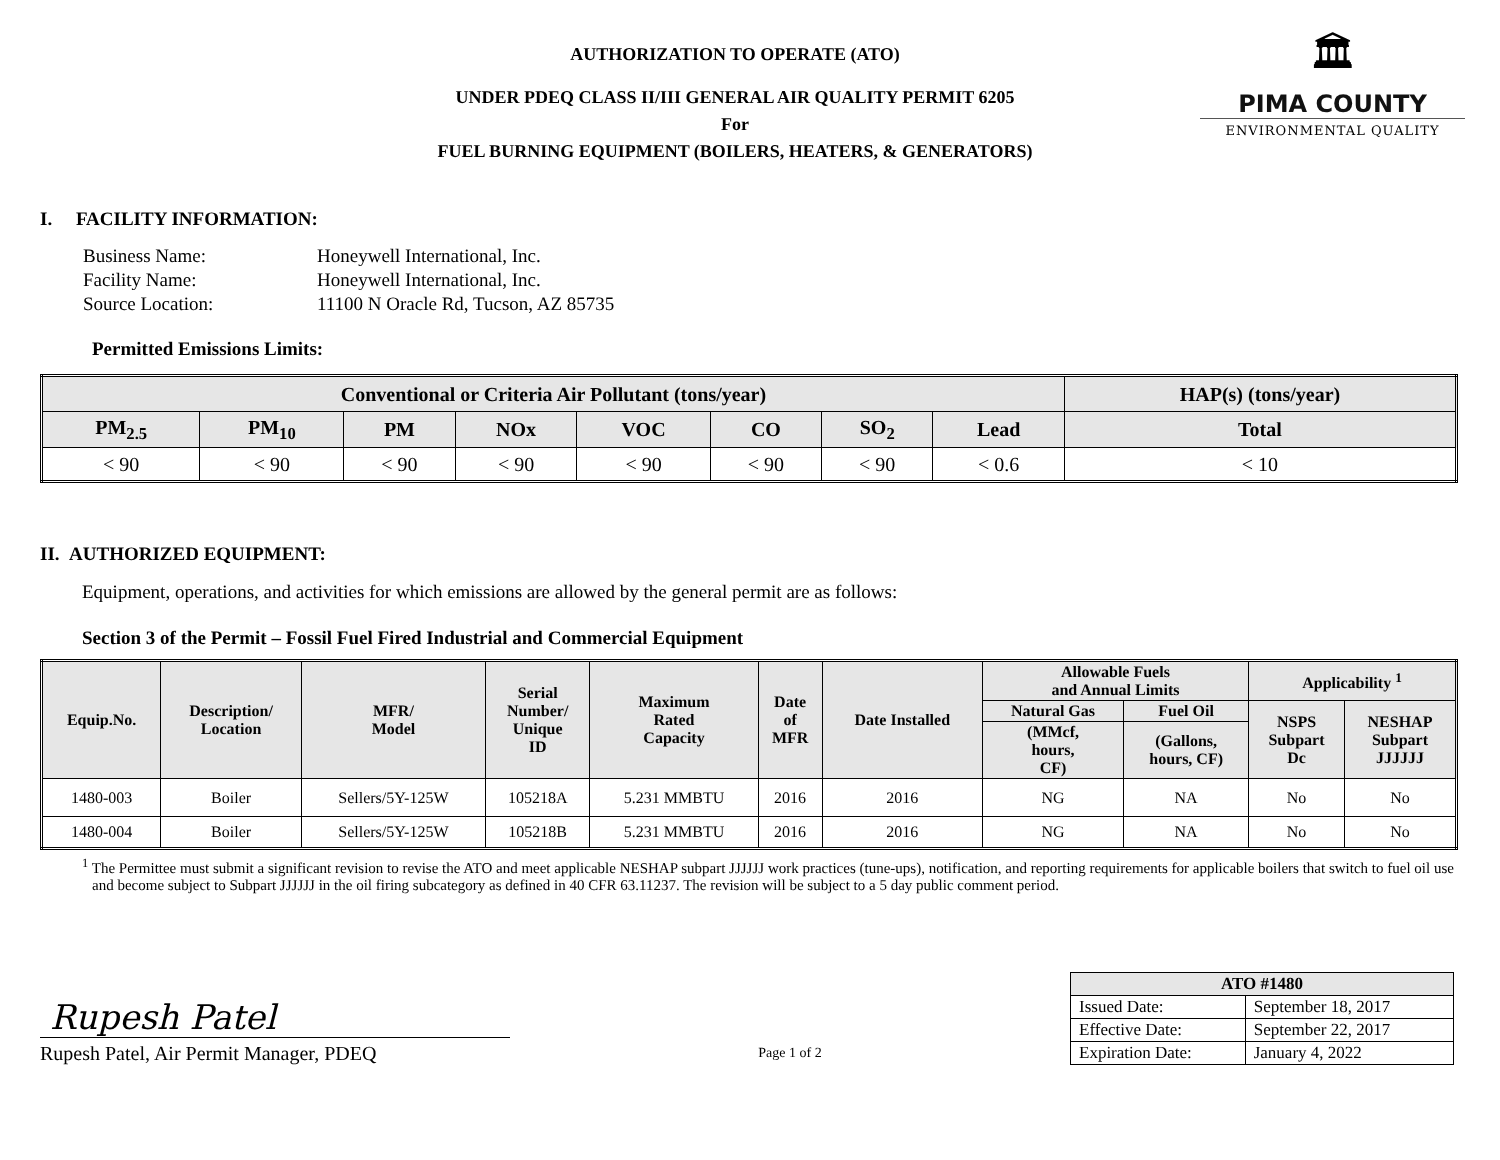🏛
PIMA COUNTY
ENVIRONMENTAL QUALITY
AUTHORIZATION TO OPERATE (ATO)
UNDER PDEQ CLASS II/III GENERAL AIR QUALITY PERMIT 6205
For
FUEL BURNING EQUIPMENT (BOILERS, HEATERS, & GENERATORS)
I. FACILITY INFORMATION:
| Business Name: | Honeywell International, Inc. |
| Facility Name: | Honeywell International, Inc. |
| Source Location: | 11100 N Oracle Rd, Tucson, AZ 85735 |
Permitted Emissions Limits:
| Conventional or Criteria Air Pollutant (tons/year) | | | | | | | | HAP(s) (tons/year) |
| --- | --- | --- | --- | --- | --- | --- | --- | --- |
| PM<sub>2.5</sub> | PM<sub>10</sub> | PM | NOx | VOC | CO | SO<sub>2</sub> | Lead | Total |
| < 90 | < 90 | < 90 | < 90 | < 90 | < 90 | < 90 | < 0.6 | < 10 |
II. AUTHORIZED EQUIPMENT:
Equipment, operations, and activities for which emissions are allowed by the general permit are as follows:
Section 3 of the Permit – Fossil Fuel Fired Industrial and Commercial Equipment
| Equip.No. | Description/ Location | MFR/ Model | Serial Number/ Unique ID | Maximum Rated Capacity | Date of MFR | Date Installed | Allowable Fuels and Annual Limits | | Applicability <sup>1</sup> | |
| --- | --- | --- | --- | --- | --- | --- | --- | --- | --- | --- |
| | | | | | | | Natural Gas | Fuel Oil | NSPS Subpart Dc | NESHAP Subpart JJJJJJ |
| | | | | | | | (MMcf, hours, CF) | (Gallons, hours, CF) | | |
| 1480-003 | Boiler | Sellers/5Y-125W | 105218A | 5.231 MMBTU | 2016 | 2016 | NG | NA | No | No |
| 1480-004 | Boiler | Sellers/5Y-125W | 105218B | 5.231 MMBTU | 2016 | 2016 | NG | NA | No | No |
<sup>1</sup> The Permittee must submit a significant revision to revise the ATO and meet applicable NESHAP subpart JJJJJJ work practices (tune-ups), notification, and reporting requirements for applicable boilers that switch to fuel oil use and become subject to Subpart JJJJJJ in the oil firing subcategory as defined in 40 CFR 63.11237. The revision will be subject to a 5 day public comment period.
Rupesh Patel
Rupesh Patel, Air Permit Manager, PDEQ
Page 1 of 2
| ATO #1480 | |
| --- | --- |
| Issued Date: | September 18, 2017 |
| Effective Date: | September 22, 2017 |
| Expiration Date: | January 4, 2022 |